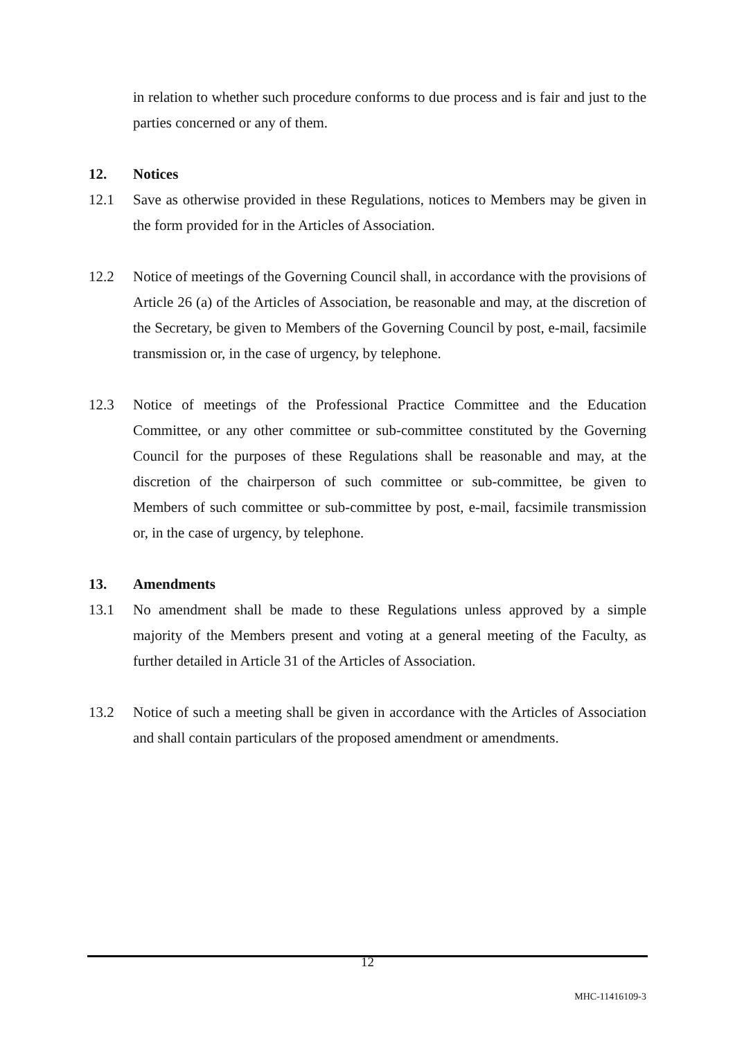in relation to whether such procedure conforms to due process and is fair and just to the parties concerned or any of them.
12. Notices
12.1 Save as otherwise provided in these Regulations, notices to Members may be given in the form provided for in the Articles of Association.
12.2 Notice of meetings of the Governing Council shall, in accordance with the provisions of Article 26 (a) of the Articles of Association, be reasonable and may, at the discretion of the Secretary, be given to Members of the Governing Council by post, e-mail, facsimile transmission or, in the case of urgency, by telephone.
12.3 Notice of meetings of the Professional Practice Committee and the Education Committee, or any other committee or sub-committee constituted by the Governing Council for the purposes of these Regulations shall be reasonable and may, at the discretion of the chairperson of such committee or sub-committee, be given to Members of such committee or sub-committee by post, e-mail, facsimile transmission or, in the case of urgency, by telephone.
13. Amendments
13.1 No amendment shall be made to these Regulations unless approved by a simple majority of the Members present and voting at a general meeting of the Faculty, as further detailed in Article 31 of the Articles of Association.
13.2 Notice of such a meeting shall be given in accordance with the Articles of Association and shall contain particulars of the proposed amendment or amendments.
12
MHC-11416109-3